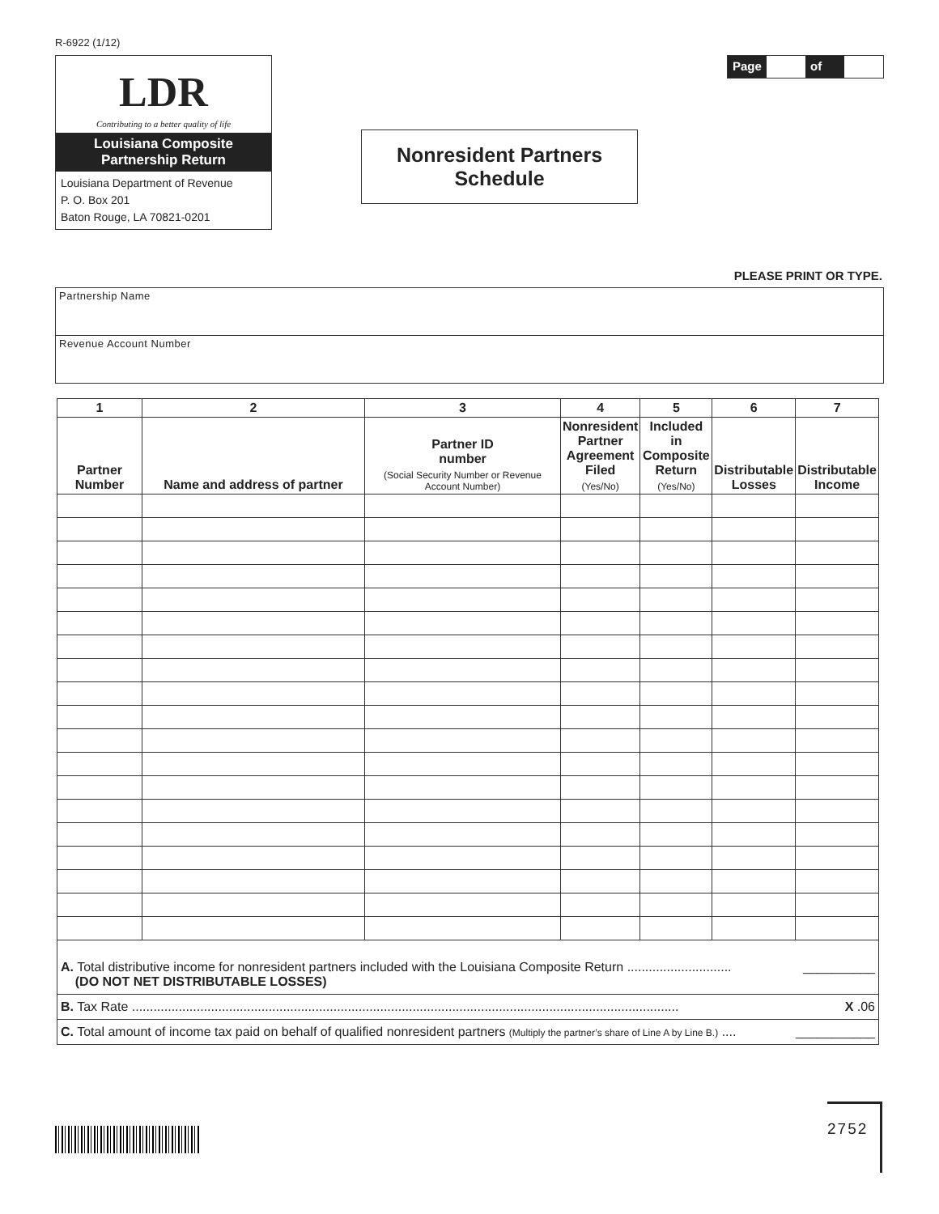R-6922 (1/12)
LDR
Contributing to a better quality of life
Louisiana Composite
Partnership Return
Louisiana Department of Revenue
P. O. Box 201
Baton Rouge, LA 70821-0201
Nonresident Partners
Schedule
Page of
PLEASE PRINT OR TYPE.
Partnership Name
Revenue Account Number
| 1 | 2 | 3 | 4 | 5 | 6 | 7 |
| --- | --- | --- | --- | --- | --- | --- |
| Partner Number | Name and address of partner | Partner ID number (Social Security Number or Revenue Account Number) | Nonresident Partner Agreement Filed (Yes/No) | Included in Composite Return (Yes/No) | Distributable Losses | Distributable Income |
| A. Total distributive income for nonresident partners included with the Louisiana Composite Return ............................. __________ (DO NOT NET DISTRIBUTABLE LOSSES) | | | | | | |
| B. Tax Rate ........................................................................................................................................................ X .06 | | | | | | |
| C. Total amount of income tax paid on behalf of qualified nonresident partners (Multiply the partner’s share of Line A by Line B.) .... ___________ | | | | | | |
2752